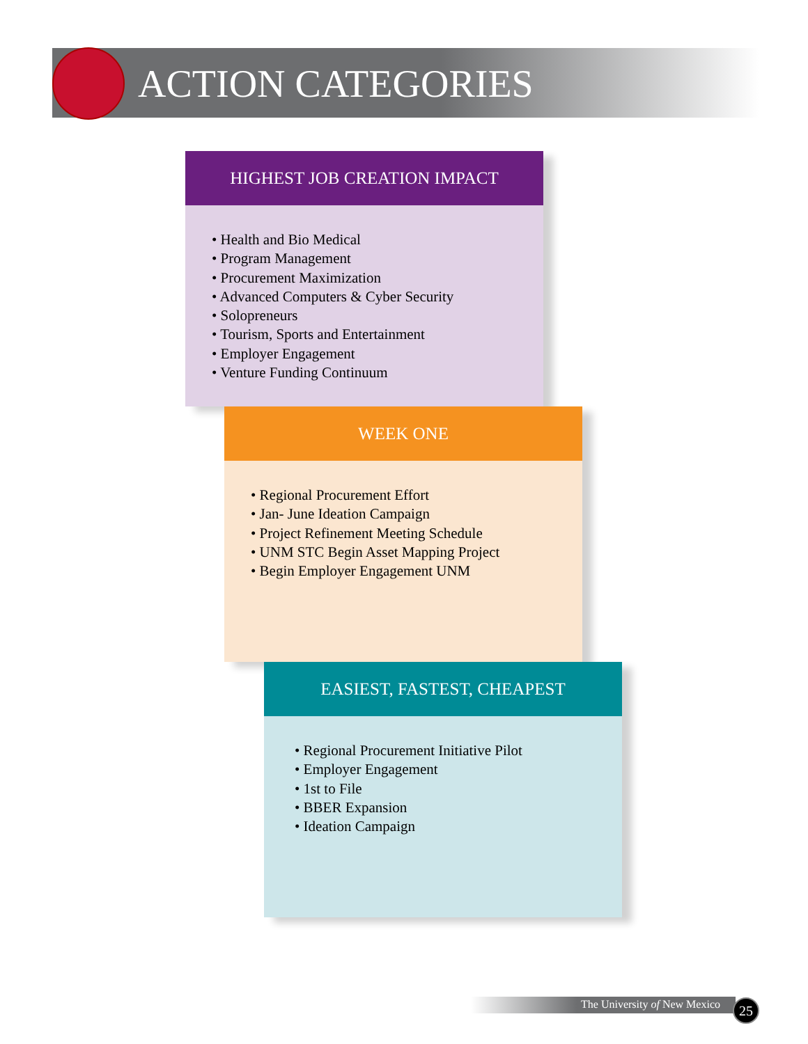ACTION CATEGORIES
HIGHEST JOB CREATION IMPACT
• Health and Bio Medical
• Program Management
• Procurement Maximization
• Advanced Computers & Cyber Security
• Solopreneurs
• Tourism, Sports and Entertainment
• Employer Engagement
• Venture Funding Continuum
WEEK ONE
• Regional Procurement Effort
• Jan- June Ideation Campaign
• Project Refinement Meeting Schedule
• UNM STC Begin Asset Mapping Project
• Begin Employer Engagement UNM
EASIEST, FASTEST, CHEAPEST
• Regional Procurement Initiative Pilot
• Employer Engagement
• 1st to File
• BBER Expansion
• Ideation Campaign
The University of New Mexico 25